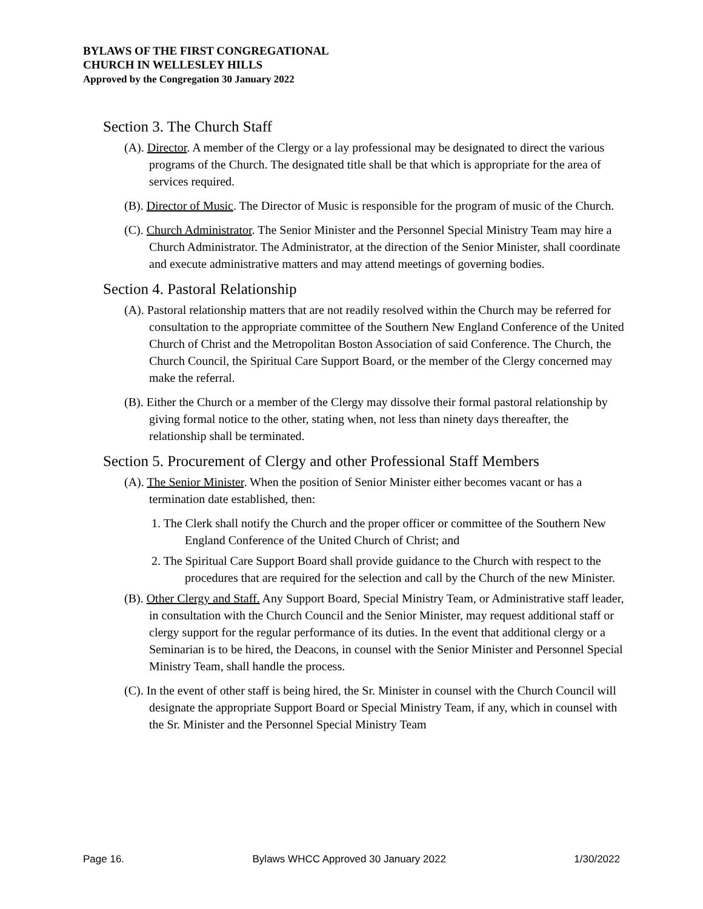BYLAWS OF THE FIRST CONGREGATIONAL
CHURCH IN WELLESLEY HILLS
Approved by the Congregation 30 January 2022
Section 3. The Church Staff
(A). Director. A member of the Clergy or a lay professional may be designated to direct the various programs of the Church. The designated title shall be that which is appropriate for the area of services required.
(B). Director of Music. The Director of Music is responsible for the program of music of the Church.
(C). Church Administrator. The Senior Minister and the Personnel Special Ministry Team may hire a Church Administrator. The Administrator, at the direction of the Senior Minister, shall coordinate and execute administrative matters and may attend meetings of governing bodies.
Section 4. Pastoral Relationship
(A). Pastoral relationship matters that are not readily resolved within the Church may be referred for consultation to the appropriate committee of the Southern New England Conference of the United Church of Christ and the Metropolitan Boston Association of said Conference. The Church, the Church Council, the Spiritual Care Support Board, or the member of the Clergy concerned may make the referral.
(B). Either the Church or a member of the Clergy may dissolve their formal pastoral relationship by giving formal notice to the other, stating when, not less than ninety days thereafter, the relationship shall be terminated.
Section 5. Procurement of Clergy and other Professional Staff Members
(A). The Senior Minister. When the position of Senior Minister either becomes vacant or has a termination date established, then:
1. The Clerk shall notify the Church and the proper officer or committee of the Southern New England Conference of the United Church of Christ; and
2. The Spiritual Care Support Board shall provide guidance to the Church with respect to the procedures that are required for the selection and call by the Church of the new Minister.
(B). Other Clergy and Staff. Any Support Board, Special Ministry Team, or Administrative staff leader, in consultation with the Church Council and the Senior Minister, may request additional staff or clergy support for the regular performance of its duties. In the event that additional clergy or a Seminarian is to be hired, the Deacons, in counsel with the Senior Minister and Personnel Special Ministry Team, shall handle the process.
(C). In the event of other staff is being hired, the Sr. Minister in counsel with the Church Council will designate the appropriate Support Board or Special Ministry Team, if any, which in counsel with the Sr. Minister and the Personnel Special Ministry Team
Page 16. Bylaws WHCC Approved 30 January 2022 1/30/2022